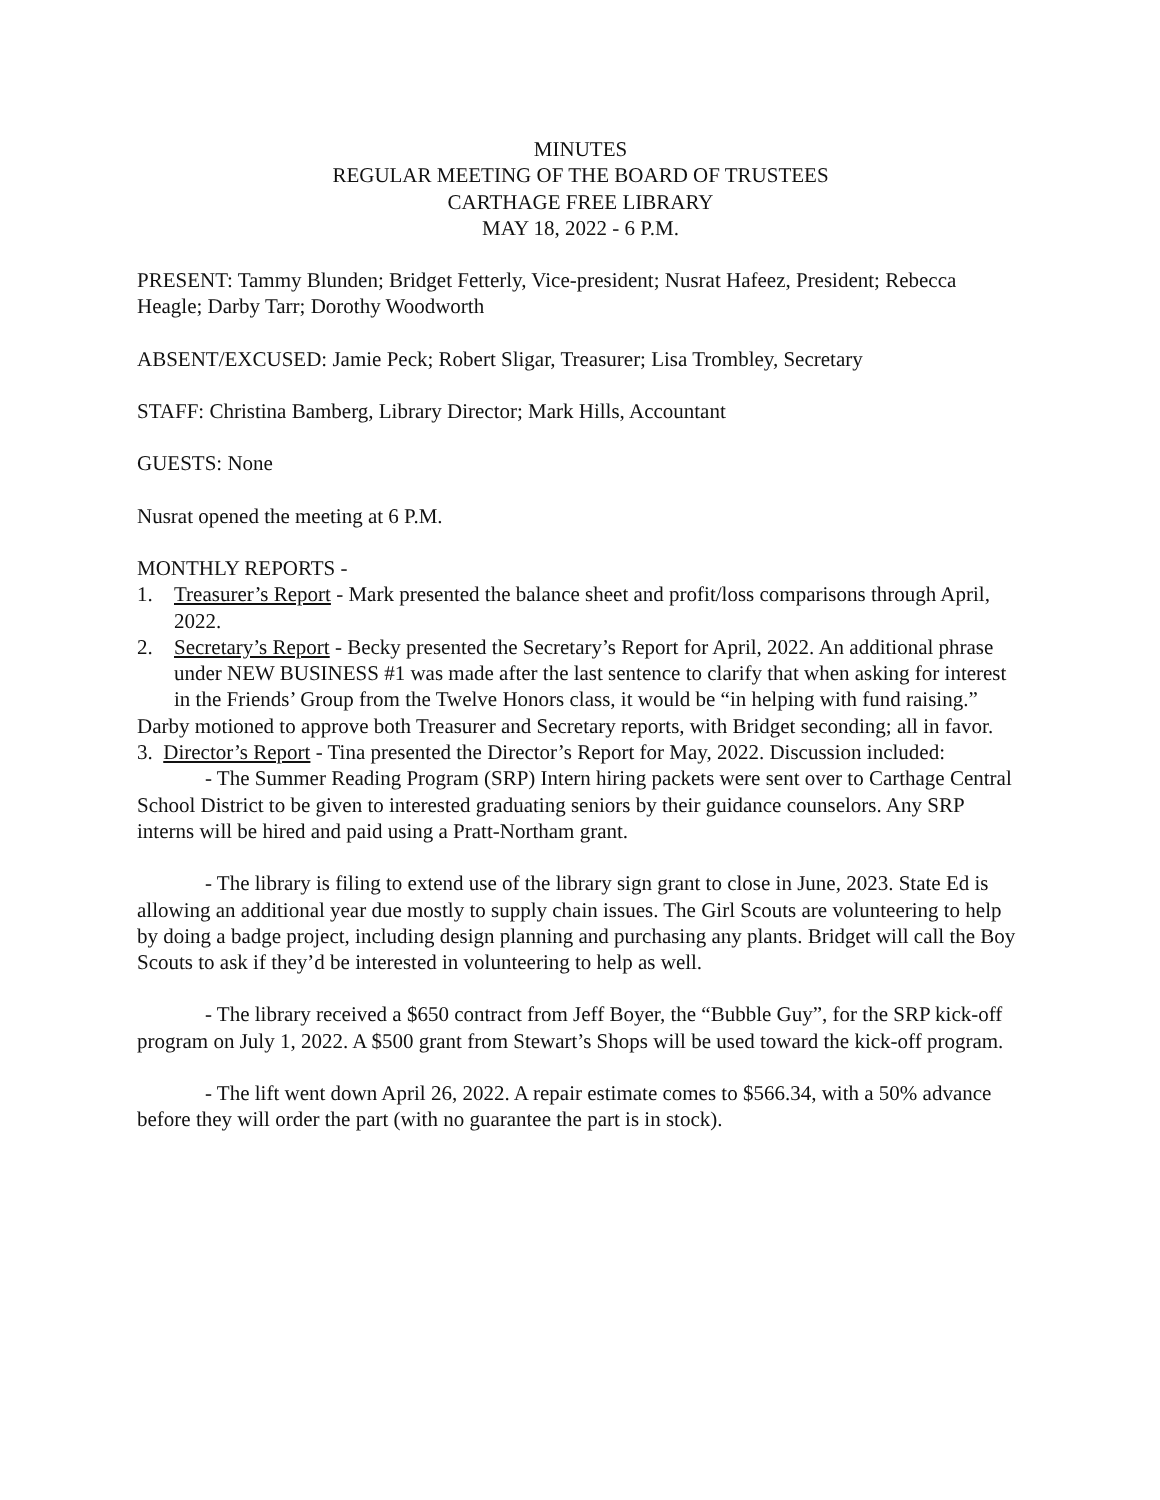MINUTES
REGULAR MEETING OF THE BOARD OF TRUSTEES
CARTHAGE FREE LIBRARY
MAY 18, 2022 - 6 P.M.
PRESENT: Tammy Blunden; Bridget Fetterly, Vice-president; Nusrat Hafeez, President; Rebecca Heagle; Darby Tarr; Dorothy Woodworth
ABSENT/EXCUSED: Jamie Peck; Robert Sligar, Treasurer; Lisa Trombley, Secretary
STAFF: Christina Bamberg, Library Director; Mark Hills, Accountant
GUESTS: None
Nusrat opened the meeting at 6 P.M.
MONTHLY REPORTS -
1. Treasurer’s Report - Mark presented the balance sheet and profit/loss comparisons through April, 2022.
2. Secretary’s Report - Becky presented the Secretary’s Report for April, 2022. An additional phrase under NEW BUSINESS #1 was made after the last sentence to clarify that when asking for interest in the Friends’ Group from the Twelve Honors class, it would be “in helping with fund raising.”
Darby motioned to approve both Treasurer and Secretary reports, with Bridget seconding; all in favor.
3. Director’s Report - Tina presented the Director’s Report for May, 2022. Discussion included:
- The Summer Reading Program (SRP) Intern hiring packets were sent over to Carthage Central School District to be given to interested graduating seniors by their guidance counselors. Any SRP interns will be hired and paid using a Pratt-Northam grant.
- The library is filing to extend use of the library sign grant to close in June, 2023. State Ed is allowing an additional year due mostly to supply chain issues. The Girl Scouts are volunteering to help by doing a badge project, including design planning and purchasing any plants. Bridget will call the Boy Scouts to ask if they’d be interested in volunteering to help as well.
- The library received a $650 contract from Jeff Boyer, the “Bubble Guy”, for the SRP kick-off program on July 1, 2022. A $500 grant from Stewart’s Shops will be used toward the kick-off program.
- The lift went down April 26, 2022. A repair estimate comes to $566.34, with a 50% advance before they will order the part (with no guarantee the part is in stock).